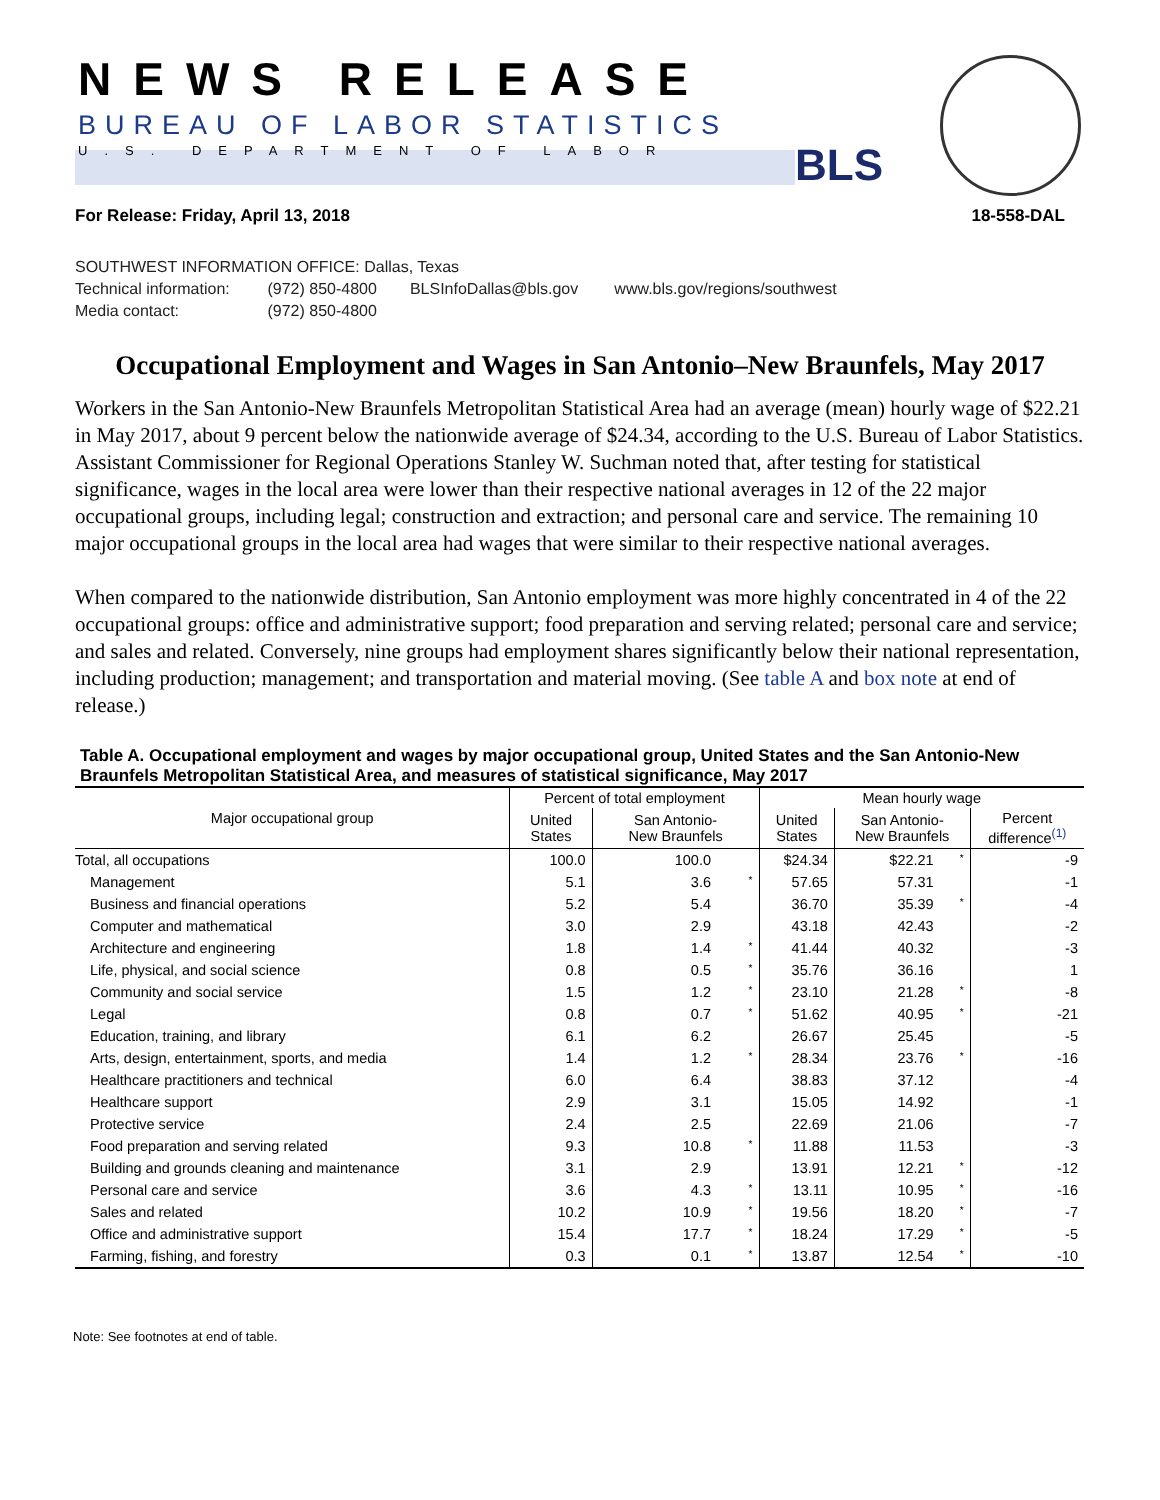NEWS RELEASE
BUREAU OF LABOR STATISTICS
U.S. DEPARTMENT OF LABOR BLS
For Release: Friday, April 13, 2018 18-558-DAL
SOUTHWEST INFORMATION OFFICE: Dallas, Texas
Technical information: (972) 850-4800 BLSInfoDallas@bls.gov www.bls.gov/regions/southwest
Media contact: (972) 850-4800
Occupational Employment and Wages in San Antonio–New Braunfels, May 2017
Workers in the San Antonio-New Braunfels Metropolitan Statistical Area had an average (mean) hourly wage of $22.21 in May 2017, about 9 percent below the nationwide average of $24.34, according to the U.S. Bureau of Labor Statistics. Assistant Commissioner for Regional Operations Stanley W. Suchman noted that, after testing for statistical significance, wages in the local area were lower than their respective national averages in 12 of the 22 major occupational groups, including legal; construction and extraction; and personal care and service. The remaining 10 major occupational groups in the local area had wages that were similar to their respective national averages.
When compared to the nationwide distribution, San Antonio employment was more highly concentrated in 4 of the 22 occupational groups: office and administrative support; food preparation and serving related; personal care and service; and sales and related. Conversely, nine groups had employment shares significantly below their national representation, including production; management; and transportation and material moving. (See table A and box note at end of release.)
Table A. Occupational employment and wages by major occupational group, United States and the San Antonio-New Braunfels Metropolitan Statistical Area, and measures of statistical significance, May 2017
| Major occupational group | Percent of total employment | | | Mean hourly wage | | | |
| --- | --- | --- | --- | --- | --- | --- | --- |
| | United States | San Antonio- New Braunfels | | United States | San Antonio- New Braunfels | | Percent difference<sup>(1)</sup> |
| Total, all occupations | 100.0 | 100.0 | | $24.34 | $22.21 | * | -9 |
| Management | 5.1 | 3.6 | * | 57.65 | 57.31 | | -1 |
| Business and financial operations | 5.2 | 5.4 | | 36.70 | 35.39 | * | -4 |
| Computer and mathematical | 3.0 | 2.9 | | 43.18 | 42.43 | | -2 |
| Architecture and engineering | 1.8 | 1.4 | * | 41.44 | 40.32 | | -3 |
| Life, physical, and social science | 0.8 | 0.5 | * | 35.76 | 36.16 | | 1 |
| Community and social service | 1.5 | 1.2 | * | 23.10 | 21.28 | * | -8 |
| Legal | 0.8 | 0.7 | * | 51.62 | 40.95 | * | -21 |
| Education, training, and library | 6.1 | 6.2 | | 26.67 | 25.45 | | -5 |
| Arts, design, entertainment, sports, and media | 1.4 | 1.2 | * | 28.34 | 23.76 | * | -16 |
| Healthcare practitioners and technical | 6.0 | 6.4 | | 38.83 | 37.12 | | -4 |
| Healthcare support | 2.9 | 3.1 | | 15.05 | 14.92 | | -1 |
| Protective service | 2.4 | 2.5 | | 22.69 | 21.06 | | -7 |
| Food preparation and serving related | 9.3 | 10.8 | * | 11.88 | 11.53 | | -3 |
| Building and grounds cleaning and maintenance | 3.1 | 2.9 | | 13.91 | 12.21 | * | -12 |
| Personal care and service | 3.6 | 4.3 | * | 13.11 | 10.95 | * | -16 |
| Sales and related | 10.2 | 10.9 | * | 19.56 | 18.20 | * | -7 |
| Office and administrative support | 15.4 | 17.7 | * | 18.24 | 17.29 | * | -5 |
| Farming, fishing, and forestry | 0.3 | 0.1 | * | 13.87 | 12.54 | * | -10 |
Note: See footnotes at end of table.